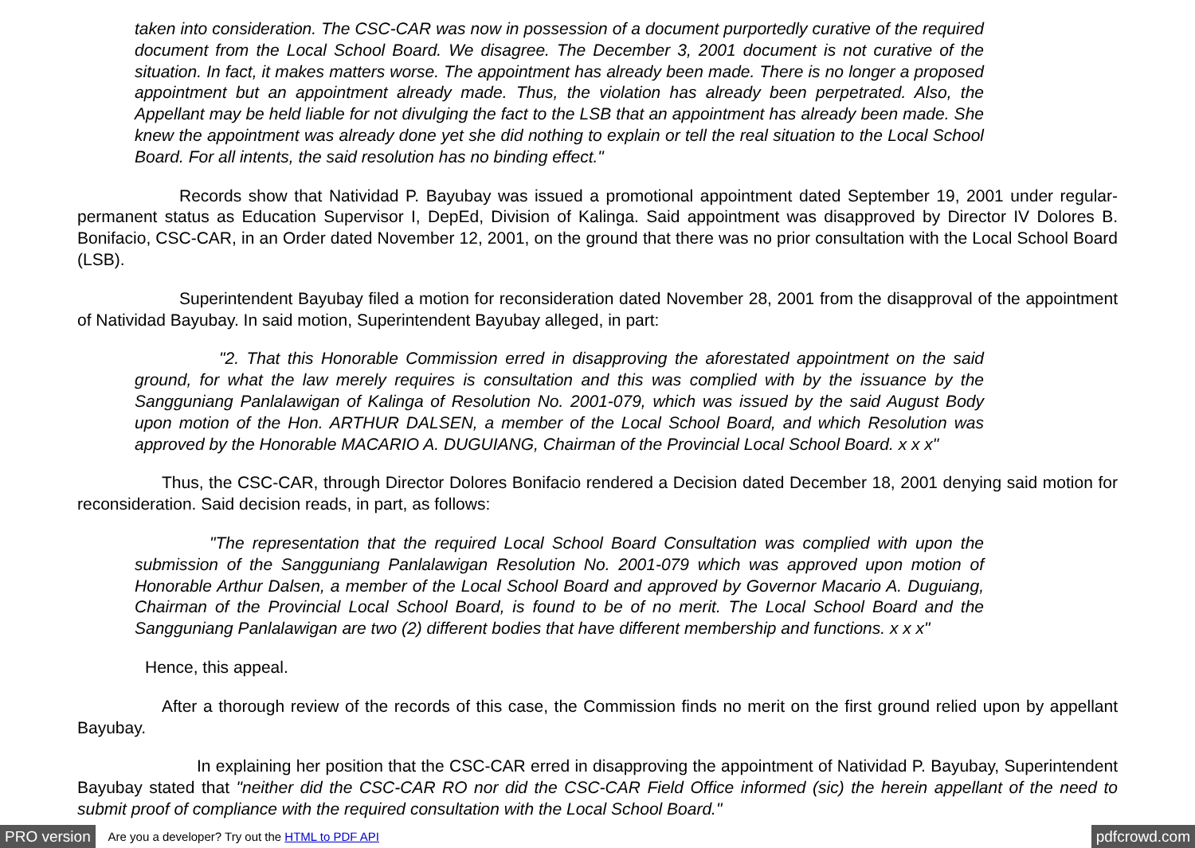taken into consideration. The CSC-CAR was now in possession of a document purportedly curative of the required document from the Local School Board. We disagree. The December 3, 2001 document is not curative of the situation. In fact, it makes matters worse. The appointment has already been made. There is no longer a proposed appointment but an appointment already made. Thus, the violation has already been perpetrated. Also, the Appellant may be held liable for not divulging the fact to the LSB that an appointment has already been made. She knew the appointment was already done yet she did nothing to explain or tell the real situation to the Local School Board. For all intents, the said resolution has no binding effect."
Records show that Natividad P. Bayubay was issued a promotional appointment dated September 19, 2001 under regular-permanent status as Education Supervisor I, DepEd, Division of Kalinga. Said appointment was disapproved by Director IV Dolores B. Bonifacio, CSC-CAR, in an Order dated November 12, 2001, on the ground that there was no prior consultation with the Local School Board (LSB).
Superintendent Bayubay filed a motion for reconsideration dated November 28, 2001 from the disapproval of the appointment of Natividad Bayubay. In said motion, Superintendent Bayubay alleged, in part:
"2. That this Honorable Commission erred in disapproving the aforestated appointment on the said ground, for what the law merely requires is consultation and this was complied with by the issuance by the Sangguniang Panlalawigan of Kalinga of Resolution No. 2001-079, which was issued by the said August Body upon motion of the Hon. ARTHUR DALSEN, a member of the Local School Board, and which Resolution was approved by the Honorable MACARIO A. DUGUIANG, Chairman of the Provincial Local School Board. x x x"
Thus, the CSC-CAR, through Director Dolores Bonifacio rendered a Decision dated December 18, 2001 denying said motion for reconsideration. Said decision reads, in part, as follows:
"The representation that the required Local School Board Consultation was complied with upon the submission of the Sangguniang Panlalawigan Resolution No. 2001-079 which was approved upon motion of Honorable Arthur Dalsen, a member of the Local School Board and approved by Governor Macario A. Duguiang, Chairman of the Provincial Local School Board, is found to be of no merit. The Local School Board and the Sangguniang Panlalawigan are two (2) different bodies that have different membership and functions. x x x"
Hence, this appeal.
After a thorough review of the records of this case, the Commission finds no merit on the first ground relied upon by appellant Bayubay.
In explaining her position that the CSC-CAR erred in disapproving the appointment of Natividad P. Bayubay, Superintendent Bayubay stated that "neither did the CSC-CAR RO nor did the CSC-CAR Field Office informed (sic) the herein appellant of the need to submit proof of compliance with the required consultation with the Local School Board."
PRO version Are you a developer? Try out the HTML to PDF API pdfcrowd.com